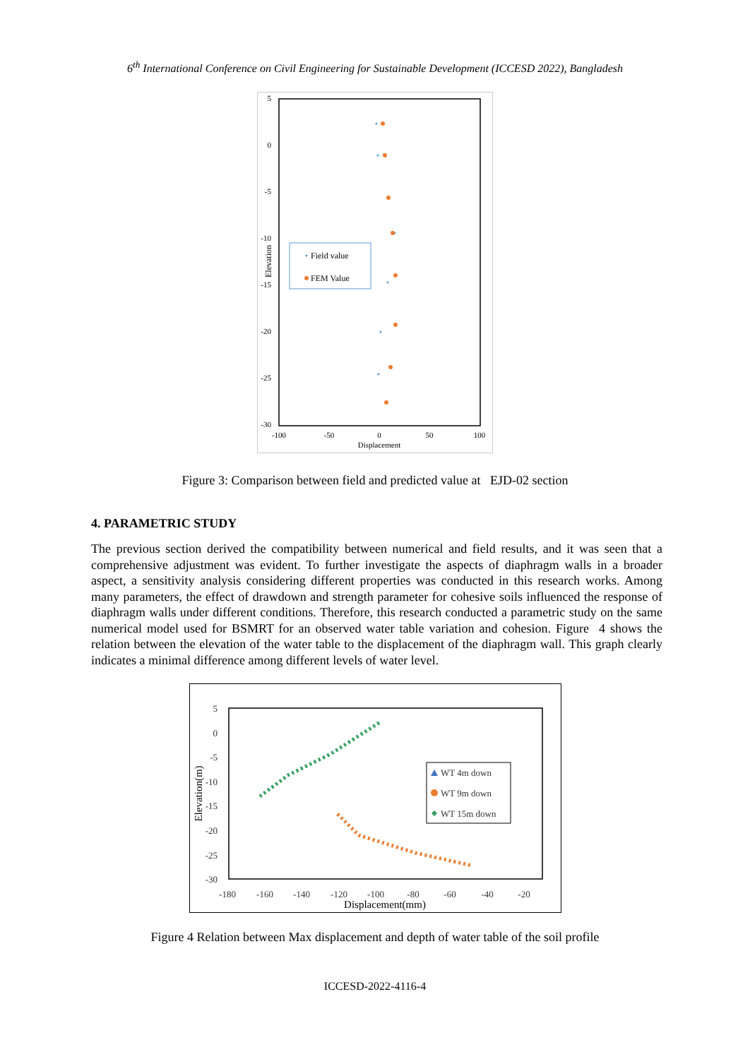6<sup>th</sup> International Conference on Civil Engineering for Sustainable Development (ICCESD 2022), Bangladesh
5
0
-5
-10
-15
-20
-25
-30
-100
-50
0
50
100
Displacement
Elevation
Field value
FEM Value
Figure 3: Comparison between field and predicted value at EJD-02 section
4. PARAMETRIC STUDY
The previous section derived the compatibility between numerical and field results, and it was seen that a comprehensive adjustment was evident. To further investigate the aspects of diaphragm walls in a broader aspect, a sensitivity analysis considering different properties was conducted in this research works. Among many parameters, the effect of drawdown and strength parameter for cohesive soils influenced the response of diaphragm walls under different conditions. Therefore, this research conducted a parametric study on the same numerical model used for BSMRT for an observed water table variation and cohesion. Figure 4 shows the relation between the elevation of the water table to the displacement of the diaphragm wall. This graph clearly indicates a minimal difference among different levels of water level.
5
0
-5
-10
-15
-20
-25
-30
-180
-160
-140
-120
-100
-80
-60
-40
-20
Displacement(mm)
Elevation(m)
WT 4m down
WT 9m down
WT 15m down
Figure 4 Relation between Max displacement and depth of water table of the soil profile
ICCESD-2022-4116-4